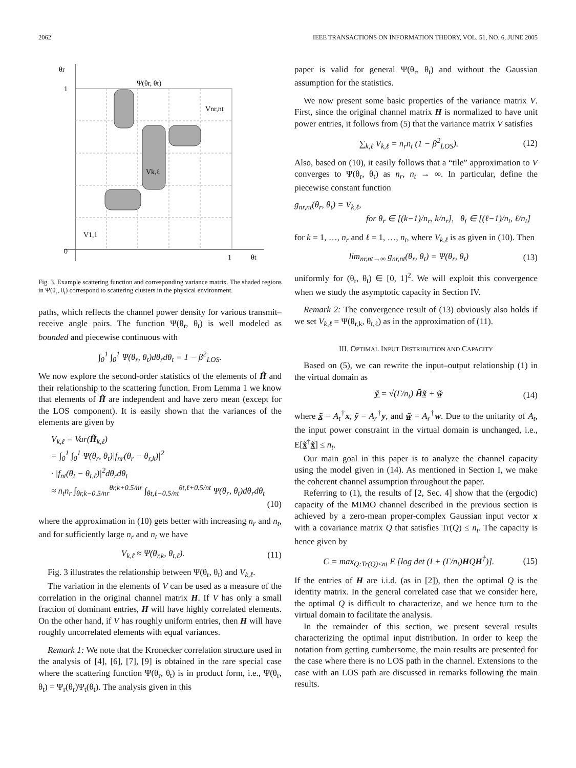2062 IEEE TRANSACTIONS ON INFORMATION THEORY, VOL. 51, NO. 6, JUNE 2005
θr
1
0
1
θt
Ψ(θr, θt)
Vnr,nt
Vk,ℓ
V1,1
Fig. 3. Example scattering function and corresponding variance matrix. The shaded regions in Ψ(θ<sub>r</sub>, θ<sub>t</sub>) correspond to scattering clusters in the physical environment.
paths, which reflects the channel power density for various transmit–receive angle pairs. The function Ψ(θ<sub>r</sub>, θ<sub>t</sub>) is well modeled as bounded and piecewise continuous with
∫<sub>0</sub><sup>1</sup> ∫<sub>0</sub><sup>1</sup> Ψ(θ<sub>r</sub>, θ<sub>t</sub>)dθ<sub>r</sub>dθ<sub>t</sub> = 1 − β<sup>2</sup><sub>LOS</sub>.
We now explore the second-order statistics of the elements of H̃ and their relationship to the scattering function. From Lemma 1 we know that elements of H̃ are independent and have zero mean (except for the LOS component). It is easily shown that the variances of the elements are given by
V<sub>k,ℓ</sub> = Var(H̃<sub>k,ℓ</sub>)
= ∫<sub>0</sub><sup>1</sup> ∫<sub>0</sub><sup>1</sup> Ψ(θ<sub>r</sub>, θ<sub>t</sub>)|f<sub>nr</sub>(θ<sub>r</sub> − θ<sub>r,k</sub>)|<sup>2</sup>
· |f<sub>nt</sub>(θ<sub>t</sub> − θ<sub>t,ℓ</sub>)|<sup>2</sup>dθ<sub>r</sub>dθ<sub>t</sub>
≈ n<sub>t</sub>n<sub>r</sub> ∫<sub>θr,k−0.5/nr</sub><sup>θr,k+0.5/nr</sup> ∫<sub>θt,ℓ−0.5/nt</sub><sup>θt,ℓ+0.5/nt</sup> Ψ(θ<sub>r</sub>, θ<sub>t</sub>)dθ<sub>r</sub>dθ<sub>t</sub>
(10)
where the approximation in (10) gets better with increasing n<sub>r</sub> and n<sub>t</sub>, and for sufficiently large n<sub>r</sub> and n<sub>t</sub> we have
V<sub>k,ℓ</sub> ≈ Ψ(θ<sub>r,k</sub>, θ<sub>t,ℓ</sub>). (11)
Fig. 3 illustrates the relationship between Ψ(θ<sub>r</sub>, θ<sub>t</sub>) and V<sub>k,ℓ</sub>.
The variation in the elements of V can be used as a measure of the correlation in the original channel matrix H. If V has only a small fraction of dominant entries, H will have highly correlated elements. On the other hand, if V has roughly uniform entries, then H will have roughly uncorrelated elements with equal variances.
Remark 1: We note that the Kronecker correlation structure used in the analysis of [4], [6], [7], [9] is obtained in the rare special case where the scattering function Ψ(θ<sub>r</sub>, θ<sub>t</sub>) is in product form, i.e., Ψ(θ<sub>r</sub>, θ<sub>t</sub>) = Ψ<sub>r</sub>(θ<sub>r</sub>)Ψ<sub>t</sub>(θ<sub>t</sub>). The analysis given in this
paper is valid for general Ψ(θ<sub>r</sub>, θ<sub>t</sub>) and without the Gaussian assumption for the statistics.
We now present some basic properties of the variance matrix V. First, since the original channel matrix H is normalized to have unit power entries, it follows from (5) that the variance matrix V satisfies
∑<sub>k,ℓ</sub> V<sub>k,ℓ</sub> = n<sub>r</sub>n<sub>t</sub> (1 − β<sup>2</sup><sub>LOS</sub>). (12)
Also, based on (10), it easily follows that a “tile” approximation to V converges to Ψ(θ<sub>r</sub>, θ<sub>t</sub>) as n<sub>r</sub>, n<sub>t</sub> → ∞. In particular, define the piecewise constant function
g<sub>nr,nt</sub>(θ<sub>r</sub>, θ<sub>t</sub>) = V<sub>k,ℓ</sub>,
for θ<sub>r</sub> ∈ [(k−1)/n<sub>r</sub>, k/n<sub>r</sub>], θ<sub>t</sub> ∈ [(ℓ−1)/n<sub>t</sub>, ℓ/n<sub>t</sub>]
for k = 1, …, n<sub>r</sub> and ℓ = 1, …, n<sub>t</sub>, where V<sub>k,ℓ</sub> is as given in (10). Then
lim<sub>nr,nt→∞</sub> g<sub>nr,nt</sub>(θ<sub>r</sub>, θ<sub>t</sub>) = Ψ(θ<sub>r</sub>, θ<sub>t</sub>) (13)
uniformly for (θ<sub>r</sub>, θ<sub>t</sub>) ∈ [0, 1]<sup>2</sup>. We will exploit this convergence when we study the asymptotic capacity in Section IV.
Remark 2: The convergence result of (13) obviously also holds if we set V<sub>k,ℓ</sub> = Ψ(θ<sub>r,k</sub>, θ<sub>t,ℓ</sub>) as in the approximation of (11).
III. OPTIMAL INPUT DISTRIBUTION AND CAPACITY
Based on (5), we can rewrite the input–output relationship (1) in the virtual domain as
ỹ̲ = √(Γ/n<sub>t</sub>) H̃x̲̃ + w̲̃ (14)
where x̲̃ = A<sub>t</sub><sup>†</sup>x, ỹ = A<sub>r</sub><sup>†</sup>y, and w̲̃ = A<sub>r</sub><sup>†</sup>w. Due to the unitarity of A<sub>t</sub>, the input power constraint in the virtual domain is unchanged, i.e., E[x̲̃<sup>†</sup>x̲̃] ≤ n<sub>t</sub>.
Our main goal in this paper is to analyze the channel capacity using the model given in (14). As mentioned in Section I, we make the coherent channel assumption throughout the paper.
Referring to (1), the results of [2, Sec. 4] show that the (ergodic) capacity of the MIMO channel described in the previous section is achieved by a zero-mean proper-complex Gaussian input vector x with a covariance matrix Q that satisfies Tr(Q) ≤ n<sub>t</sub>. The capacity is hence given by
C = max<sub>Q:Tr(Q)≤nt</sub> E [log det (I + (Γ/n<sub>t</sub>)HQH<sup>†</sup>)]. (15)
If the entries of H are i.i.d. (as in [2]), then the optimal Q is the identity matrix. In the general correlated case that we consider here, the optimal Q is difficult to characterize, and we hence turn to the virtual domain to facilitate the analysis.
In the remainder of this section, we present several results characterizing the optimal input distribution. In order to keep the notation from getting cumbersome, the main results are presented for the case where there is no LOS path in the channel. Extensions to the case with an LOS path are discussed in remarks following the main results.